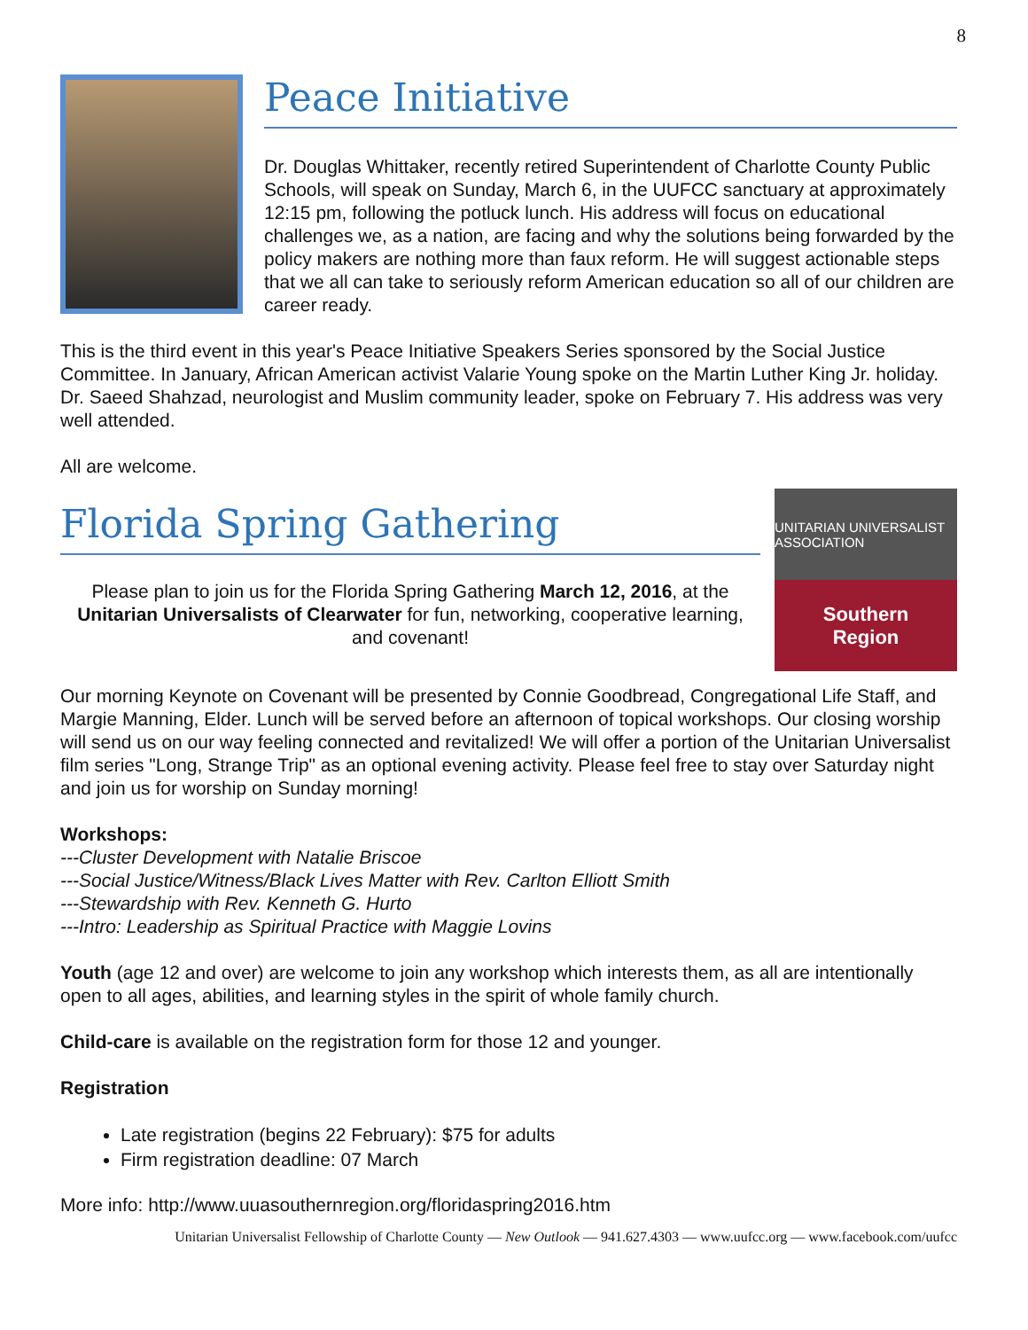8
Peace Initiative
Dr. Douglas Whittaker, recently retired Superintendent of Charlotte County Public Schools, will speak on Sunday, March 6, in the UUFCC sanctuary at approximately 12:15 pm, following the potluck lunch. His address will focus on educational challenges we, as a nation, are facing and why the solutions being forwarded by the policy makers are nothing more than faux reform. He will suggest actionable steps that we all can take to seriously reform American education so all of our children are career ready.
This is the third event in this year's Peace Initiative Speakers Series sponsored by the Social Justice Committee. In January, African American activist Valarie Young spoke on the Martin Luther King Jr. holiday. Dr. Saeed Shahzad, neurologist and Muslim community leader, spoke on February 7. His address was very well attended.
All are welcome.
Florida Spring Gathering
Please plan to join us for the Florida Spring Gathering March 12, 2016, at the Unitarian Universalists of Clearwater for fun, networking, cooperative learning, and covenant!
UNITARIAN UNIVERSALIST ASSOCIATION
Southern
Region
Our morning Keynote on Covenant will be presented by Connie Goodbread, Congregational Life Staff, and Margie Manning, Elder. Lunch will be served before an afternoon of topical workshops. Our closing worship will send us on our way feeling connected and revitalized! We will offer a portion of the Unitarian Universalist film series "Long, Strange Trip" as an optional evening activity. Please feel free to stay over Saturday night and join us for worship on Sunday morning!
Workshops:
---Cluster Development with Natalie Briscoe
---Social Justice/Witness/Black Lives Matter with Rev. Carlton Elliott Smith
---Stewardship with Rev. Kenneth G. Hurto
---Intro: Leadership as Spiritual Practice with Maggie Lovins
Youth (age 12 and over) are welcome to join any workshop which interests them, as all are intentionally open to all ages, abilities, and learning styles in the spirit of whole family church.
Child-care is available on the registration form for those 12 and younger.
Registration
Late registration (begins 22 February): $75 for adults
Firm registration deadline: 07 March
More info: http://www.uuasouthernregion.org/floridaspring2016.htm
Unitarian Universalist Fellowship of Charlotte County — New Outlook — 941.627.4303 — www.uufcc.org — www.facebook.com/uufcc